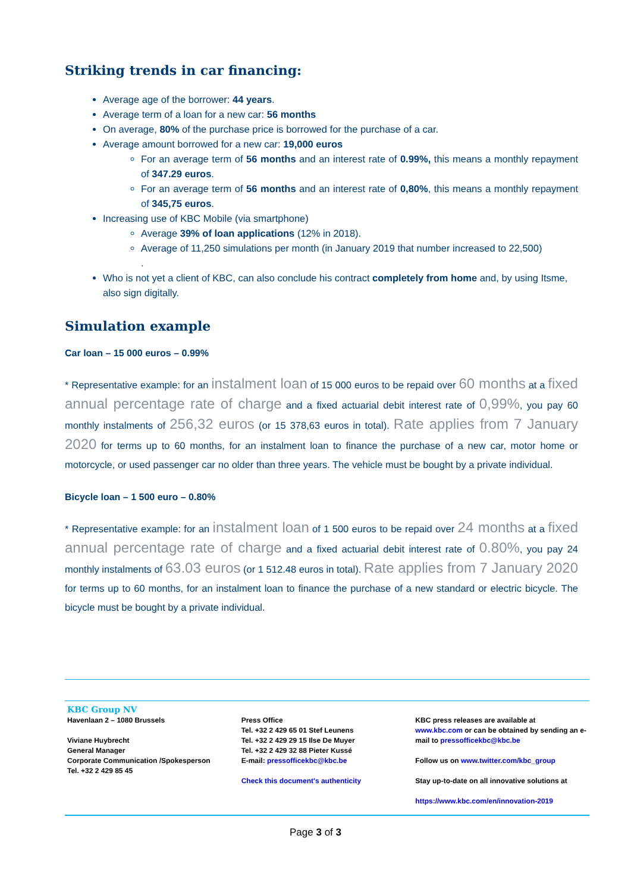Striking trends in car financing:
Average age of the borrower: 44 years.
Average term of a loan for a new car: 56 months
On average, 80% of the purchase price is borrowed for the purchase of a car.
Average amount borrowed for a new car: 19,000 euros
For an average term of 56 months and an interest rate of 0.99%, this means a monthly repayment of 347.29 euros.
For an average term of 56 months and an interest rate of 0,80%, this means a monthly repayment of 345,75 euros.
Increasing use of KBC Mobile (via smartphone)
Average 39% of loan applications (12% in 2018).
Average of 11,250 simulations per month (in January 2019 that number increased to 22,500)
.
Who is not yet a client of KBC, can also conclude his contract completely from home and, by using Itsme, also sign digitally.
Simulation example
Car loan – 15 000 euros – 0.99%
* Representative example: for an instalment loan of 15 000 euros to be repaid over 60 months at a fixed annual percentage rate of charge and a fixed actuarial debit interest rate of 0,99%, you pay 60 monthly instalments of 256,32 euros (or 15 378,63 euros in total). Rate applies from 7 January 2020 for terms up to 60 months, for an instalment loan to finance the purchase of a new car, motor home or motorcycle, or used passenger car no older than three years. The vehicle must be bought by a private individual.
Bicycle loan – 1 500 euro – 0.80%
* Representative example: for an instalment loan of 1 500 euros to be repaid over 24 months at a fixed annual percentage rate of charge and a fixed actuarial debit interest rate of 0.80%, you pay 24 monthly instalments of 63.03 euros (or 1 512.48 euros in total). Rate applies from 7 January 2020 for terms up to 60 months, for an instalment loan to finance the purchase of a new standard or electric bicycle. The bicycle must be bought by a private individual.
KBC Group NV
Havenlaan 2 – 1080 Brussels
Viviane Huybrecht
General Manager
Corporate Communication /Spokesperson
Tel. +32 2 429 85 45
Press Office
Tel. +32 2 429 65 01 Stef Leunens
Tel. +32 2 429 29 15 Ilse De Muyer
Tel. +32 2 429 32 88 Pieter Kussé
E-mail: pressofficekbc@kbc.be
Check this document's authenticity
KBC press releases are available at
www.kbc.com or can be obtained by sending an e-mail to pressofficekbc@kbc.be
Follow us on www.twitter.com/kbc_group
Stay up-to-date on all innovative solutions at
https://www.kbc.com/en/innovation-2019
Page 3 of 3